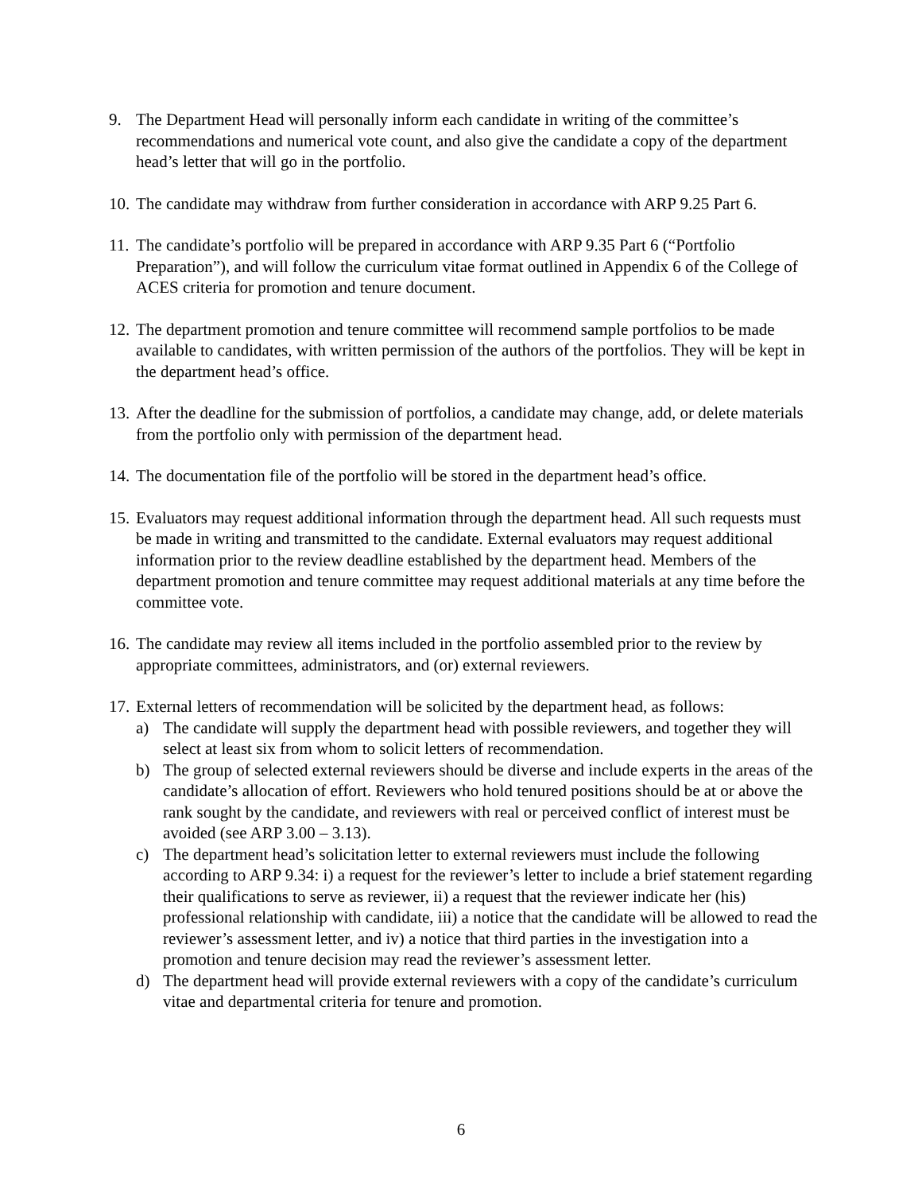9. The Department Head will personally inform each candidate in writing of the committee’s recommendations and numerical vote count, and also give the candidate a copy of the department head’s letter that will go in the portfolio.
10.
The candidate may withdraw from further consideration in accordance with ARP 9.25 Part 6.
11.
The candidate’s portfolio will be prepared in accordance with ARP 9.35 Part 6 (“Portfolio Preparation”), and will follow the curriculum vitae format outlined in Appendix 6 of the College of ACES criteria for promotion and tenure document.
12.
The department promotion and tenure committee will recommend sample portfolios to be made available to candidates, with written permission of the authors of the portfolios. They will be kept in the department head’s office.
13.
After the deadline for the submission of portfolios, a candidate may change, add, or delete materials from the portfolio only with permission of the department head.
14.
The documentation file of the portfolio will be stored in the department head’s office.
15.
Evaluators may request additional information through the department head. All such requests must be made in writing and transmitted to the candidate. External evaluators may request additional information prior to the review deadline established by the department head. Members of the department promotion and tenure committee may request additional materials at any time before the committee vote.
16.
The candidate may review all items included in the portfolio assembled prior to the review by appropriate committees, administrators, and (or) external reviewers.
17.
External letters of recommendation will be solicited by the department head, as follows:
a) The candidate will supply the department head with possible reviewers, and together they will select at least six from whom to solicit letters of recommendation.
b) The group of selected external reviewers should be diverse and include experts in the areas of the candidate’s allocation of effort. Reviewers who hold tenured positions should be at or above the rank sought by the candidate, and reviewers with real or perceived conflict of interest must be avoided (see ARP 3.00 – 3.13).
c) The department head’s solicitation letter to external reviewers must include the following according to ARP 9.34: i) a request for the reviewer’s letter to include a brief statement regarding their qualifications to serve as reviewer, ii) a request that the reviewer indicate her (his) professional relationship with candidate, iii) a notice that the candidate will be allowed to read the reviewer’s assessment letter, and iv) a notice that third parties in the investigation into a promotion and tenure decision may read the reviewer’s assessment letter.
d) The department head will provide external reviewers with a copy of the candidate’s curriculum vitae and departmental criteria for tenure and promotion.
6